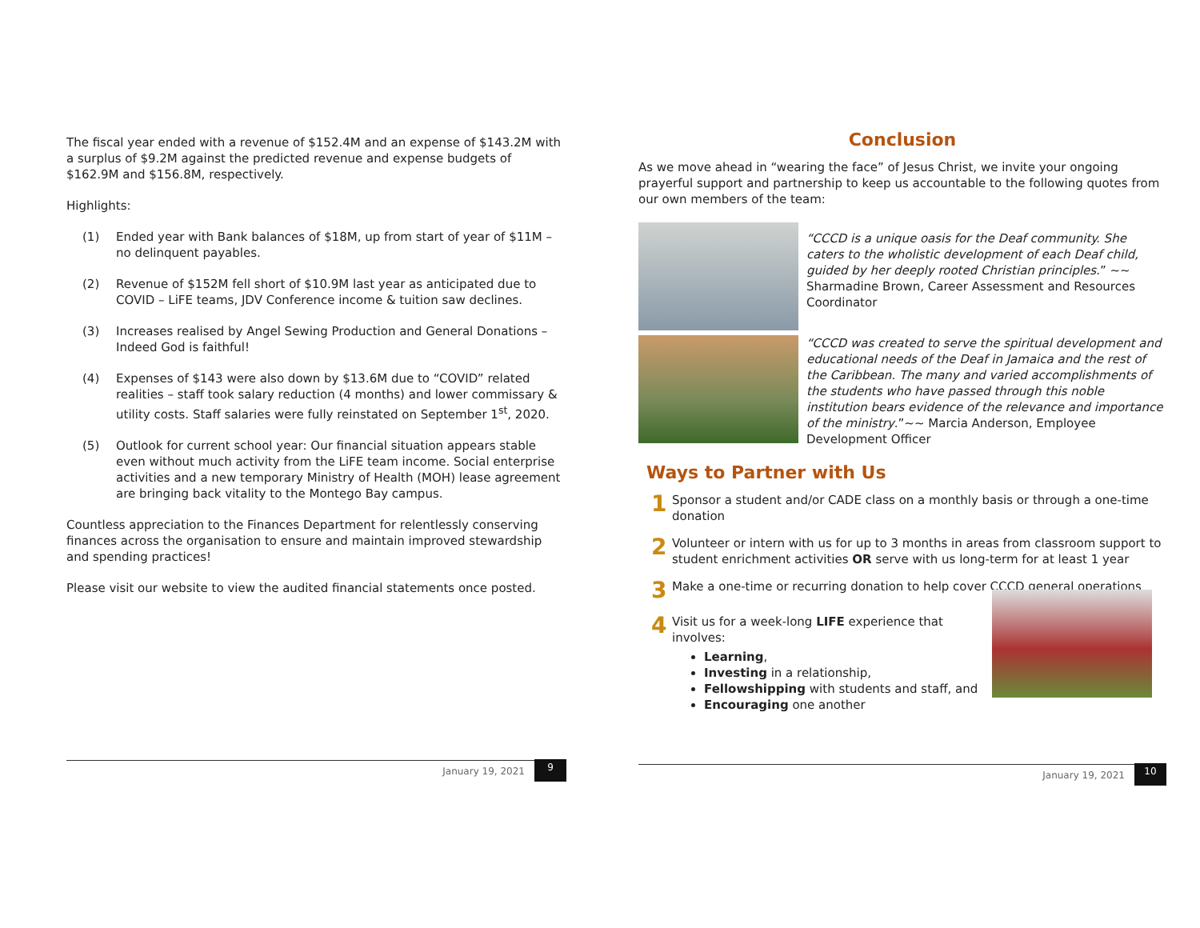The fiscal year ended with a revenue of $152.4M and an expense of $143.2M with a surplus of $9.2M against the predicted revenue and expense budgets of $162.9M and $156.8M, respectively.
Highlights:
(1) Ended year with Bank balances of $18M, up from start of year of $11M – no delinquent payables.
(2) Revenue of $152M fell short of $10.9M last year as anticipated due to COVID – LiFE teams, JDV Conference income & tuition saw declines.
(3) Increases realised by Angel Sewing Production and General Donations – Indeed God is faithful!
(4) Expenses of $143 were also down by $13.6M due to “COVID” related realities – staff took salary reduction (4 months) and lower commissary & utility costs. Staff salaries were fully reinstated on September 1<sup>st</sup>, 2020.
(5) Outlook for current school year: Our financial situation appears stable even without much activity from the LiFE team income. Social enterprise activities and a new temporary Ministry of Health (MOH) lease agreement are bringing back vitality to the Montego Bay campus.
Countless appreciation to the Finances Department for relentlessly conserving finances across the organisation to ensure and maintain improved stewardship and spending practices!
Please visit our website to view the audited financial statements once posted.
January 19, 2021
9
Conclusion
As we move ahead in “wearing the face” of Jesus Christ, we invite your ongoing prayerful support and partnership to keep us accountable to the following quotes from our own members of the team:
“CCCD is a unique oasis for the Deaf community. She caters to the wholistic development of each Deaf child, guided by her deeply rooted Christian principles.” ~~ Sharmadine Brown, Career Assessment and Resources Coordinator
“CCCD was created to serve the spiritual development and educational needs of the Deaf in Jamaica and the rest of the Caribbean. The many and varied accomplishments of the students who have passed through this noble institution bears evidence of the relevance and importance of the ministry.”~~ Marcia Anderson, Employee Development Officer
Ways to Partner with Us
1
Sponsor a student and/or CADE class on a monthly basis or through a one-time donation
2
Volunteer or intern with us for up to 3 months in areas from classroom support to student enrichment activities OR serve with us long-term for at least 1 year
3
Make a one-time or recurring donation to help cover CCCD general operations
4
Visit us for a week-long LIFE experience that
involves:
Learning,
Investing in a relationship,
Fellowshipping with students and staff, and
Encouraging one another
January 19, 2021
10